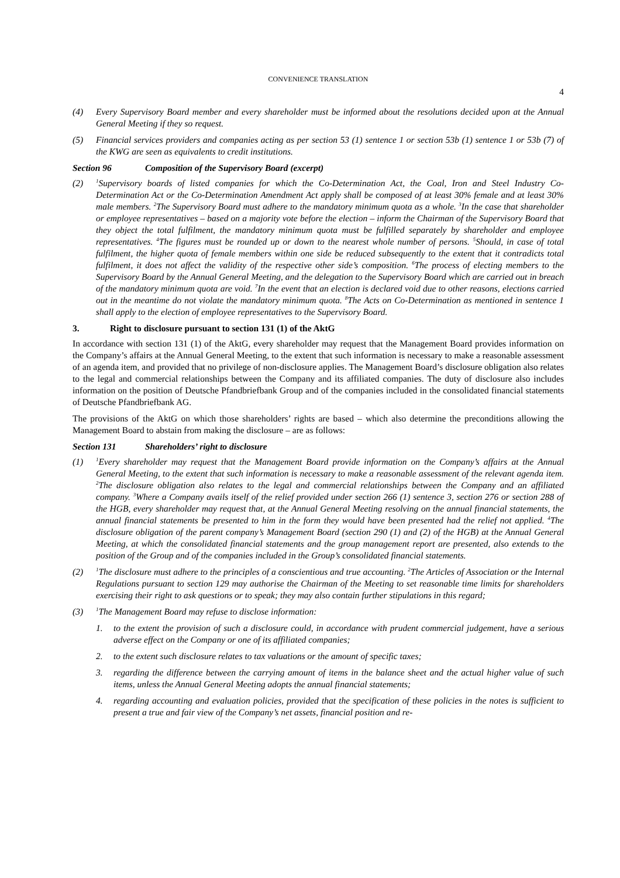CONVENIENCE TRANSLATION
4
(4) Every Supervisory Board member and every shareholder must be informed about the resolutions decided upon at the Annual General Meeting if they so request.
(5) Financial services providers and companies acting as per section 53 (1) sentence 1 or section 53b (1) sentence 1 or 53b (7) of the KWG are seen as equivalents to credit institutions.
Section 96 Composition of the Supervisory Board (excerpt)
(2) <sup>1</sup>Supervisory boards of listed companies for which the Co-Determination Act, the Coal, Iron and Steel Industry Co-Determination Act or the Co-Determination Amendment Act apply shall be composed of at least 30% female and at least 30% male members. <sup>2</sup>The Supervisory Board must adhere to the mandatory minimum quota as a whole. <sup>3</sup>In the case that shareholder or employee representatives – based on a majority vote before the election – inform the Chairman of the Supervisory Board that they object the total fulfilment, the mandatory minimum quota must be fulfilled separately by shareholder and employee representatives. <sup>4</sup>The figures must be rounded up or down to the nearest whole number of persons. <sup>5</sup>Should, in case of total fulfilment, the higher quota of female members within one side be reduced subsequently to the extent that it contradicts total fulfilment, it does not affect the validity of the respective other side’s composition. <sup>6</sup>The process of electing members to the Supervisory Board by the Annual General Meeting, and the delegation to the Supervisory Board which are carried out in breach of the mandatory minimum quota are void. <sup>7</sup>In the event that an election is declared void due to other reasons, elections carried out in the meantime do not violate the mandatory minimum quota. <sup>8</sup>The Acts on Co-Determination as mentioned in sentence 1 shall apply to the election of employee representatives to the Supervisory Board.
3. Right to disclosure pursuant to section 131 (1) of the AktG
In accordance with section 131 (1) of the AktG, every shareholder may request that the Management Board provides information on the Company’s affairs at the Annual General Meeting, to the extent that such information is necessary to make a reasonable assessment of an agenda item, and provided that no privilege of non-disclosure applies. The Management Board’s disclosure obligation also relates to the legal and commercial relationships between the Company and its affiliated companies. The duty of disclosure also includes information on the position of Deutsche Pfandbriefbank Group and of the companies included in the consolidated financial statements of Deutsche Pfandbriefbank AG.
The provisions of the AktG on which those shareholders’ rights are based – which also determine the preconditions allowing the Management Board to abstain from making the disclosure – are as follows:
Section 131 Shareholders’ right to disclosure
(1) <sup>1</sup>Every shareholder may request that the Management Board provide information on the Company’s affairs at the Annual General Meeting, to the extent that such information is necessary to make a reasonable assessment of the relevant agenda item. <sup>2</sup>The disclosure obligation also relates to the legal and commercial relationships between the Company and an affiliated company. <sup>3</sup>Where a Company avails itself of the relief provided under section 266 (1) sentence 3, section 276 or section 288 of the HGB, every shareholder may request that, at the Annual General Meeting resolving on the annual financial statements, the annual financial statements be presented to him in the form they would have been presented had the relief not applied. <sup>4</sup>The disclosure obligation of the parent company’s Management Board (section 290 (1) and (2) of the HGB) at the Annual General Meeting, at which the consolidated financial statements and the group management report are presented, also extends to the position of the Group and of the companies included in the Group’s consolidated financial statements.
(2) <sup>1</sup>The disclosure must adhere to the principles of a conscientious and true accounting. <sup>2</sup>The Articles of Association or the Internal Regulations pursuant to section 129 may authorise the Chairman of the Meeting to set reasonable time limits for shareholders exercising their right to ask questions or to speak; they may also contain further stipulations in this regard;
(3) <sup>1</sup>The Management Board may refuse to disclose information:
1. to the extent the provision of such a disclosure could, in accordance with prudent commercial judgement, have a serious adverse effect on the Company or one of its affiliated companies;
2. to the extent such disclosure relates to tax valuations or the amount of specific taxes;
3. regarding the difference between the carrying amount of items in the balance sheet and the actual higher value of such items, unless the Annual General Meeting adopts the annual financial statements;
4. regarding accounting and evaluation policies, provided that the specification of these policies in the notes is sufficient to present a true and fair view of the Company’s net assets, financial position and re-